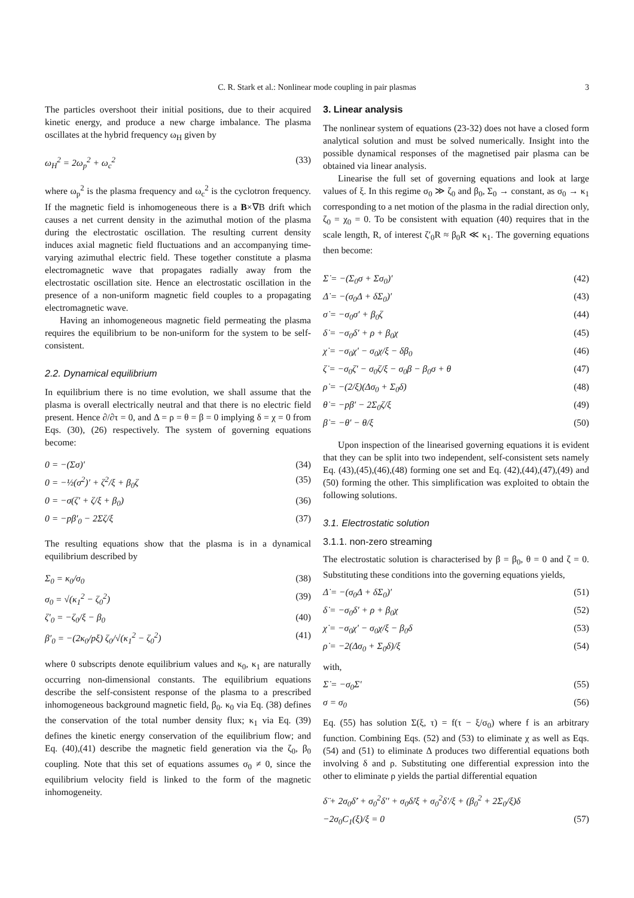C. R. Stark et al.: Nonlinear mode coupling in pair plasmas 3
The particles overshoot their initial positions, due to their acquired kinetic energy, and produce a new charge imbalance. The plasma oscillates at the hybrid frequency ω<sub>H</sub> given by
ω<sub>H</sub><sup>2</sup> = 2ω<sub>p</sub><sup>2</sup> + ω<sub>c</sub><sup>2</sup> (33)
where ω<sub>p</sub><sup>2</sup> is the plasma frequency and ω<sub>c</sub><sup>2</sup> is the cyclotron frequency. If the magnetic field is inhomogeneous there is a B×∇B drift which causes a net current density in the azimuthal motion of the plasma during the electrostatic oscillation. The resulting current density induces axial magnetic field fluctuations and an accompanying time-varying azimuthal electric field. These together constitute a plasma electromagnetic wave that propagates radially away from the electrostatic oscillation site. Hence an electrostatic oscillation in the presence of a non-uniform magnetic field couples to a propagating electromagnetic wave.
Having an inhomogeneous magnetic field permeating the plasma requires the equilibrium to be non-uniform for the system to be self-consistent.
2.2. Dynamical equilibrium
In equilibrium there is no time evolution, we shall assume that the plasma is overall electrically neutral and that there is no electric field present. Hence ∂/∂τ = 0, and Δ = ρ = θ = β = 0 implying δ = χ = 0 from Eqs. (30), (26) respectively. The system of governing equations become:
0 = −(Σσ)′ (34)
0 = −½(σ<sup>2</sup>)′ + ζ<sup>2</sup>/ξ + β<sub>0</sub>ζ (35)
0 = −σ(ζ′ + ζ/ξ + β<sub>0</sub>) (36)
0 = −pβ′<sub>0</sub> − 2Σζ/ξ (37)
The resulting equations show that the plasma is in a dynamical equilibrium described by
Σ<sub>0</sub> = κ<sub>0</sub>/σ<sub>0</sub> (38)
σ<sub>0</sub> = √(κ<sub>1</sub><sup>2</sup> − ζ<sub>0</sub><sup>2</sup>) (39)
ζ′<sub>0</sub> = −ζ<sub>0</sub>/ξ − β<sub>0</sub> (40)
β′<sub>0</sub> = −(2κ<sub>0</sub>/pξ) ζ<sub>0</sub>/√(κ<sub>1</sub><sup>2</sup> − ζ<sub>0</sub><sup>2</sup>) (41)
where 0 subscripts denote equilibrium values and κ<sub>0</sub>, κ<sub>1</sub> are naturally occurring non-dimensional constants. The equilibrium equations describe the self-consistent response of the plasma to a prescribed inhomogeneous background magnetic field, β<sub>0</sub>. κ<sub>0</sub> via Eq. (38) defines the conservation of the total number density flux; κ<sub>1</sub> via Eq. (39) defines the kinetic energy conservation of the equilibrium flow; and Eq. (40),(41) describe the magnetic field generation via the ζ<sub>0</sub>, β<sub>0</sub> coupling. Note that this set of equations assumes σ<sub>0</sub> ≠ 0, since the equilibrium velocity field is linked to the form of the magnetic inhomogeneity.
3. Linear analysis
The nonlinear system of equations (23-32) does not have a closed form analytical solution and must be solved numerically. Insight into the possible dynamical responses of the magnetised pair plasma can be obtained via linear analysis.
Linearise the full set of governing equations and look at large values of ξ. In this regime σ<sub>0</sub> ≫ ζ<sub>0</sub> and β<sub>0</sub>, Σ<sub>0</sub> → constant, as σ<sub>0</sub> → κ<sub>1</sub> corresponding to a net motion of the plasma in the radial direction only, ζ<sub>0</sub> = χ<sub>0</sub> = 0. To be consistent with equation (40) requires that in the scale length, R, of interest ζ′<sub>0</sub>R ≈ β<sub>0</sub>R ≪ κ<sub>1</sub>. The governing equations then become:
Σ̇ = −(Σ<sub>0</sub>σ + Σσ<sub>0</sub>)′ (42)
Δ̇ = −(σ<sub>0</sub>Δ + δΣ<sub>0</sub>)′ (43)
σ̇ = −σ<sub>0</sub>σ′ + β<sub>0</sub>ζ (44)
δ̇ = −σ<sub>0</sub>δ′ + ρ + β<sub>0</sub>χ (45)
χ̇ = −σ<sub>0</sub>χ′ − σ<sub>0</sub>χ/ξ − δβ<sub>0</sub> (46)
ζ̇ = −σ<sub>0</sub>ζ′ − σ<sub>0</sub>ζ/ξ − σ<sub>0</sub>β − β<sub>0</sub>σ + θ (47)
ρ̇ = −(2/ξ)(Δσ<sub>0</sub> + Σ<sub>0</sub>δ) (48)
θ̇ = −pβ′ − 2Σ<sub>0</sub>ζ/ξ (49)
β̇ = −θ′ − θ/ξ (50)
Upon inspection of the linearised governing equations it is evident that they can be split into two independent, self-consistent sets namely Eq. (43),(45),(46),(48) forming one set and Eq. (42),(44),(47),(49) and (50) forming the other. This simplification was exploited to obtain the following solutions.
3.1. Electrostatic solution
3.1.1. non-zero streaming
The electrostatic solution is characterised by β = β<sub>0</sub>, θ = 0 and ζ = 0. Substituting these conditions into the governing equations yields,
Δ̇ = −(σ<sub>0</sub>Δ + δΣ<sub>0</sub>)′ (51)
δ̇ = −σ<sub>0</sub>δ′ + ρ + β<sub>0</sub>χ (52)
χ̇ = −σ<sub>0</sub>χ′ − σ<sub>0</sub>χ/ξ − β<sub>0</sub>δ (53)
ρ̇ = −2(Δσ<sub>0</sub> + Σ<sub>0</sub>δ)/ξ (54)
with,
Σ̇ = −σ<sub>0</sub>Σ′ (55)
σ = σ<sub>0</sub> (56)
Eq. (55) has solution Σ(ξ, τ) = f(τ − ξ/σ<sub>0</sub>) where f is an arbitrary function. Combining Eqs. (52) and (53) to eliminate χ as well as Eqs. (54) and (51) to eliminate Δ produces two differential equations both involving δ and ρ. Substituting one differential expression into the other to eliminate ρ yields the partial differential equation
δ̈ + 2σ<sub>0</sub>δ̇′ + σ<sub>0</sub><sup>2</sup>δ′′ + σ<sub>0</sub>δ̇/ξ + σ<sub>0</sub><sup>2</sup>δ′/ξ + (β<sub>0</sub><sup>2</sup> + 2Σ<sub>0</sub>/ξ)δ
−2σ<sub>0</sub>C<sub>1</sub>(ξ)/ξ = 0 (57)